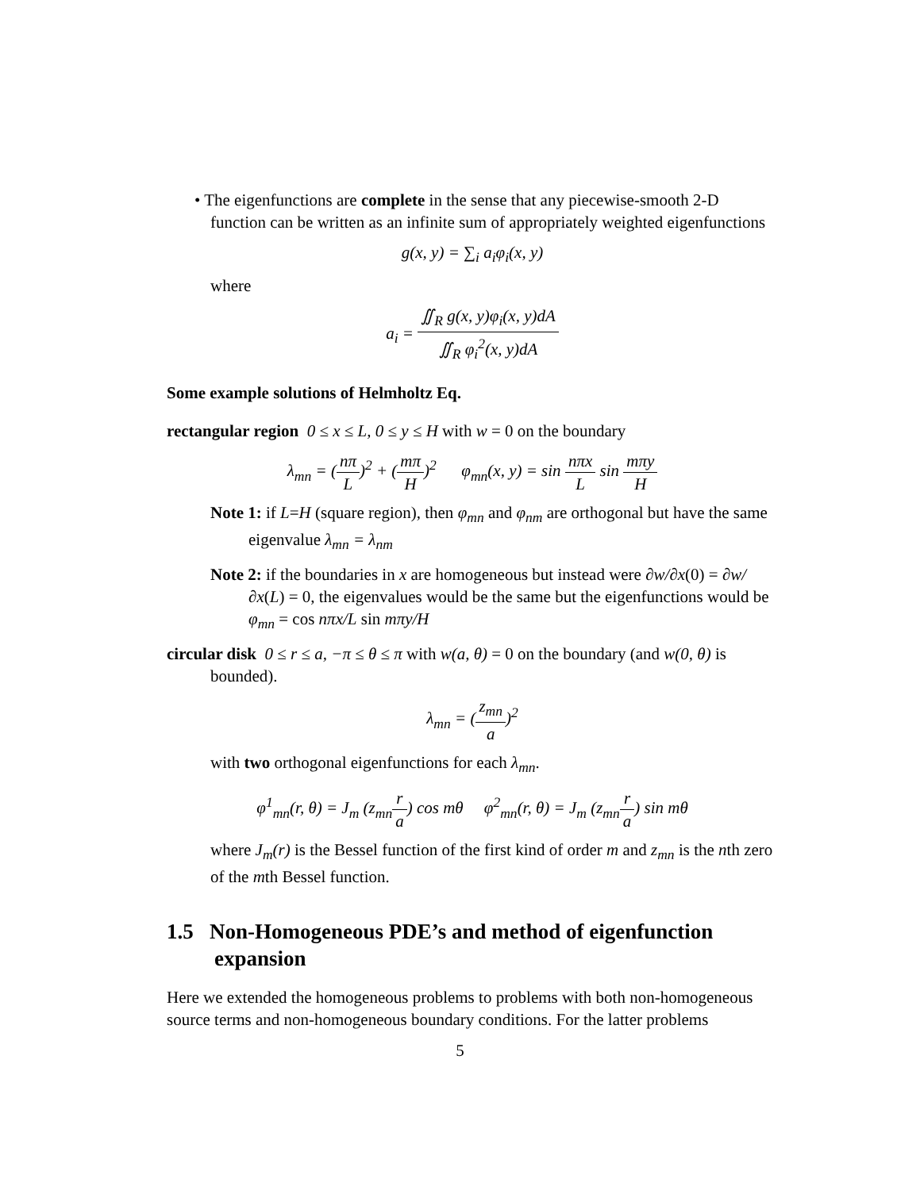• The eigenfunctions are complete in the sense that any piecewise-smooth 2-D function can be written as an infinite sum of appropriately weighted eigenfunctions
g(x, y) = ∑<sub>i</sub> a<sub>i</sub>φ<sub>i</sub>(x, y)
where
a<sub>i</sub> = ∬<sub>R</sub> g(x, y)φ<sub>i</sub>(x, y)dA ∬<sub>R</sub> φ<sub>i</sub><sup>2</sup>(x, y)dA
Some example solutions of Helmholtz Eq.
rectangular region 0 ≤ x ≤ L, 0 ≤ y ≤ H with w = 0 on the boundary
λ<sub>mn</sub> = (nπ L)<sup>2</sup> + (mπ H)<sup>2</sup> φ<sub>mn</sub>(x, y) = sin nπx L sin mπy H
Note 1: if L=H (square region), then φ<sub>mn</sub> and φ<sub>nm</sub> are orthogonal but have the same eigenvalue λ<sub>mn</sub> = λ<sub>nm</sub>
Note 2: if the boundaries in x are homogeneous but instead were ∂w/∂x(0) = ∂w/∂x(L) = 0, the eigenvalues would be the same but the eigenfunctions would be φ<sub>mn</sub> = cos nπx/L sin mπy/H
circular disk 0 ≤ r ≤ a, −π ≤ θ ≤ π with w(a, θ) = 0 on the boundary (and w(0, θ) is bounded).
λ<sub>mn</sub> = (z<sub>mn</sub> a)<sup>2</sup>
with two orthogonal eigenfunctions for each λ<sub>mn</sub>.
φ<sup>1</sup><sub>mn</sub>(r, θ) = J<sub>m</sub> (z<sub>mn</sub>r a) cos mθ φ<sup>2</sup><sub>mn</sub>(r, θ) = J<sub>m</sub> (z<sub>mn</sub>r a) sin mθ
where J<sub>m</sub>(r) is the Bessel function of the first kind of order m and z<sub>mn</sub> is the nth zero of the mth Bessel function.
1.5 Non-Homogeneous PDE’s and method of eigenfunction expansion
Here we extended the homogeneous problems to problems with both non-homogeneous source terms and non-homogeneous boundary conditions. For the latter problems
5